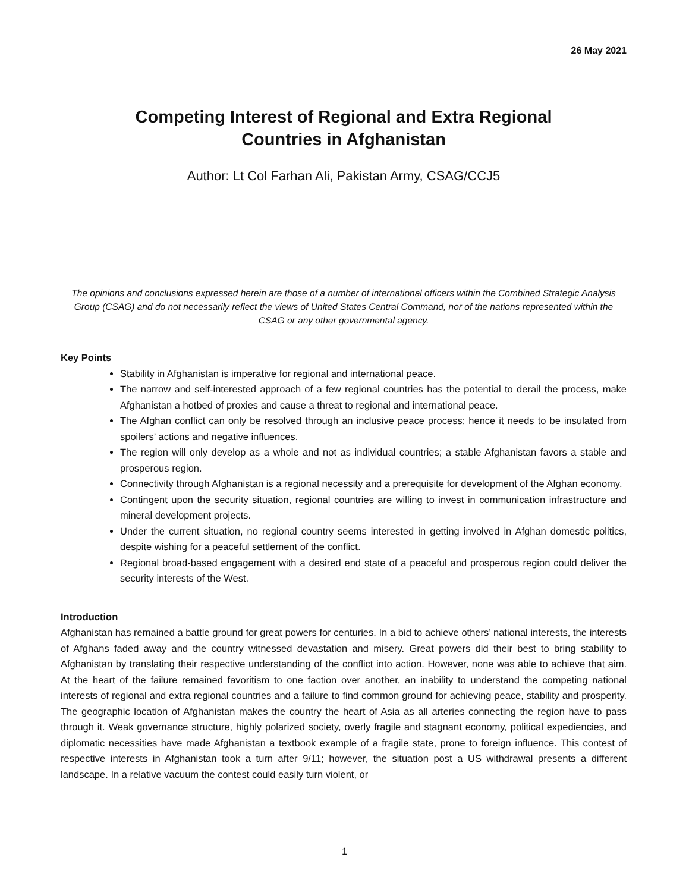26 May 2021
Competing Interest of Regional and Extra Regional Countries in Afghanistan
Author: Lt Col Farhan Ali, Pakistan Army, CSAG/CCJ5
The opinions and conclusions expressed herein are those of a number of international officers within the Combined Strategic Analysis Group (CSAG) and do not necessarily reflect the views of United States Central Command, nor of the nations represented within the CSAG or any other governmental agency.
Key Points
Stability in Afghanistan is imperative for regional and international peace.
The narrow and self-interested approach of a few regional countries has the potential to derail the process, make Afghanistan a hotbed of proxies and cause a threat to regional and international peace.
The Afghan conflict can only be resolved through an inclusive peace process; hence it needs to be insulated from spoilers’ actions and negative influences.
The region will only develop as a whole and not as individual countries; a stable Afghanistan favors a stable and prosperous region.
Connectivity through Afghanistan is a regional necessity and a prerequisite for development of the Afghan economy.
Contingent upon the security situation, regional countries are willing to invest in communication infrastructure and mineral development projects.
Under the current situation, no regional country seems interested in getting involved in Afghan domestic politics, despite wishing for a peaceful settlement of the conflict.
Regional broad-based engagement with a desired end state of a peaceful and prosperous region could deliver the security interests of the West.
Introduction
Afghanistan has remained a battle ground for great powers for centuries. In a bid to achieve others’ national interests, the interests of Afghans faded away and the country witnessed devastation and misery. Great powers did their best to bring stability to Afghanistan by translating their respective understanding of the conflict into action. However, none was able to achieve that aim. At the heart of the failure remained favoritism to one faction over another, an inability to understand the competing national interests of regional and extra regional countries and a failure to find common ground for achieving peace, stability and prosperity. The geographic location of Afghanistan makes the country the heart of Asia as all arteries connecting the region have to pass through it. Weak governance structure, highly polarized society, overly fragile and stagnant economy, political expediencies, and diplomatic necessities have made Afghanistan a textbook example of a fragile state, prone to foreign influence. This contest of respective interests in Afghanistan took a turn after 9/11; however, the situation post a US withdrawal presents a different landscape. In a relative vacuum the contest could easily turn violent, or
1